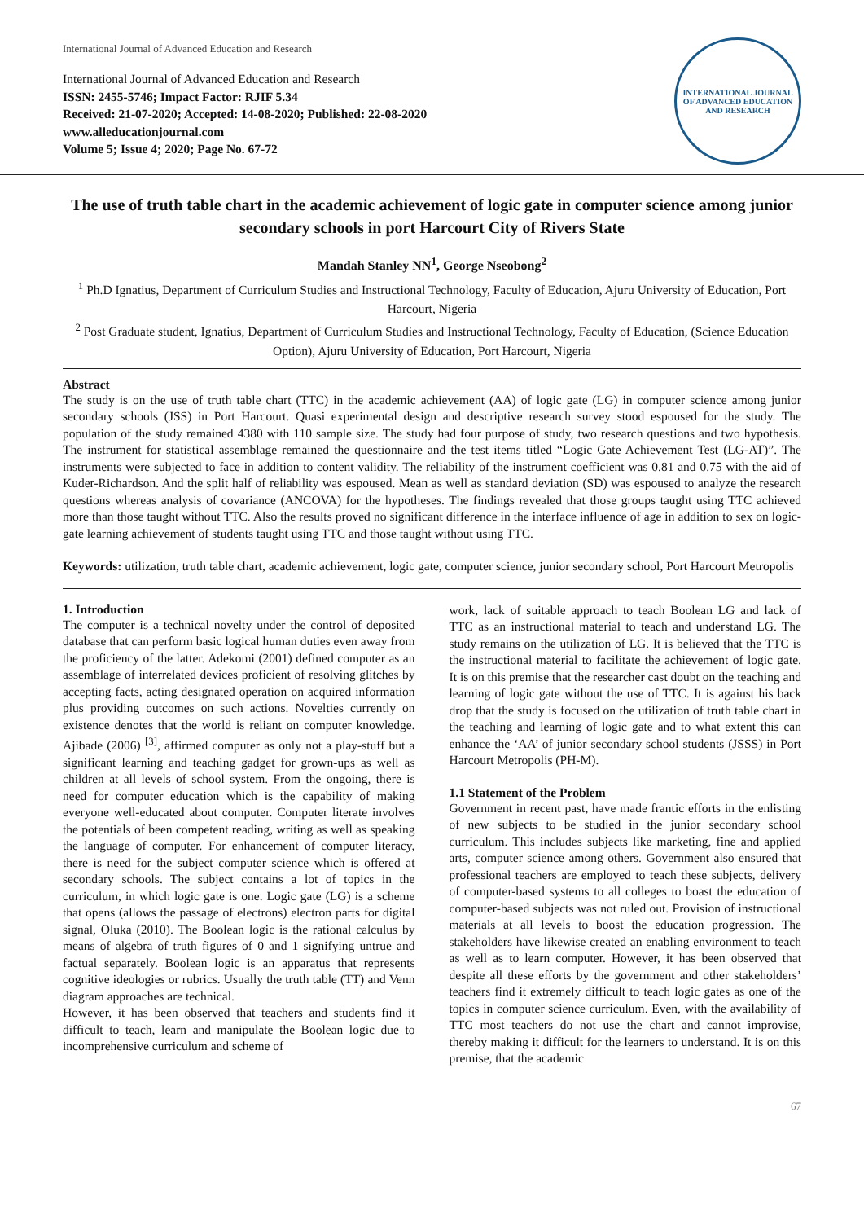International Journal of Advanced Education and Research
International Journal of Advanced Education and Research
ISSN: 2455-5746; Impact Factor: RJIF 5.34
Received: 21-07-2020; Accepted: 14-08-2020; Published: 22-08-2020
www.alleducationjournal.com
Volume 5; Issue 4; 2020; Page No. 67-72
INTERNATIONAL JOURNAL OF ADVANCED EDUCATION AND RESEARCH
The use of truth table chart in the academic achievement of logic gate in computer science among junior secondary schools in port Harcourt City of Rivers State
Mandah Stanley NN<sup>1</sup>, George Nseobong<sup>2</sup>
<sup>1</sup> Ph.D Ignatius, Department of Curriculum Studies and Instructional Technology, Faculty of Education, Ajuru University of Education, Port Harcourt, Nigeria
<sup>2</sup> Post Graduate student, Ignatius, Department of Curriculum Studies and Instructional Technology, Faculty of Education, (Science Education Option), Ajuru University of Education, Port Harcourt, Nigeria
Abstract
The study is on the use of truth table chart (TTC) in the academic achievement (AA) of logic gate (LG) in computer science among junior secondary schools (JSS) in Port Harcourt. Quasi experimental design and descriptive research survey stood espoused for the study. The population of the study remained 4380 with 110 sample size. The study had four purpose of study, two research questions and two hypothesis. The instrument for statistical assemblage remained the questionnaire and the test items titled “Logic Gate Achievement Test (LG-AT)”. The instruments were subjected to face in addition to content validity. The reliability of the instrument coefficient was 0.81 and 0.75 with the aid of Kuder-Richardson. And the split half of reliability was espoused. Mean as well as standard deviation (SD) was espoused to analyze the research questions whereas analysis of covariance (ANCOVA) for the hypotheses. The findings revealed that those groups taught using TTC achieved more than those taught without TTC. Also the results proved no significant difference in the interface influence of age in addition to sex on logic-gate learning achievement of students taught using TTC and those taught without using TTC.
Keywords: utilization, truth table chart, academic achievement, logic gate, computer science, junior secondary school, Port Harcourt Metropolis
1. Introduction
The computer is a technical novelty under the control of deposited database that can perform basic logical human duties even away from the proficiency of the latter. Adekomi (2001) defined computer as an assemblage of interrelated devices proficient of resolving glitches by accepting facts, acting designated operation on acquired information plus providing outcomes on such actions. Novelties currently on existence denotes that the world is reliant on computer knowledge. Ajibade (2006) <sup>[3]</sup>, affirmed computer as only not a play-stuff but a significant learning and teaching gadget for grown-ups as well as children at all levels of school system. From the ongoing, there is need for computer education which is the capability of making everyone well-educated about computer. Computer literate involves the potentials of been competent reading, writing as well as speaking the language of computer. For enhancement of computer literacy, there is need for the subject computer science which is offered at secondary schools. The subject contains a lot of topics in the curriculum, in which logic gate is one. Logic gate (LG) is a scheme that opens (allows the passage of electrons) electron parts for digital signal, Oluka (2010). The Boolean logic is the rational calculus by means of algebra of truth figures of 0 and 1 signifying untrue and factual separately. Boolean logic is an apparatus that represents cognitive ideologies or rubrics. Usually the truth table (TT) and Venn diagram approaches are technical.
However, it has been observed that teachers and students find it difficult to teach, learn and manipulate the Boolean logic due to incomprehensive curriculum and scheme of
work, lack of suitable approach to teach Boolean LG and lack of TTC as an instructional material to teach and understand LG. The study remains on the utilization of LG. It is believed that the TTC is the instructional material to facilitate the achievement of logic gate. It is on this premise that the researcher cast doubt on the teaching and learning of logic gate without the use of TTC. It is against his back drop that the study is focused on the utilization of truth table chart in the teaching and learning of logic gate and to what extent this can enhance the ‘AA’ of junior secondary school students (JSSS) in Port Harcourt Metropolis (PH-M).
1.1 Statement of the Problem
Government in recent past, have made frantic efforts in the enlisting of new subjects to be studied in the junior secondary school curriculum. This includes subjects like marketing, fine and applied arts, computer science among others. Government also ensured that professional teachers are employed to teach these subjects, delivery of computer-based systems to all colleges to boast the education of computer-based subjects was not ruled out. Provision of instructional materials at all levels to boost the education progression. The stakeholders have likewise created an enabling environment to teach as well as to learn computer. However, it has been observed that despite all these efforts by the government and other stakeholders’ teachers find it extremely difficult to teach logic gates as one of the topics in computer science curriculum. Even, with the availability of TTC most teachers do not use the chart and cannot improvise, thereby making it difficult for the learners to understand. It is on this premise, that the academic
67